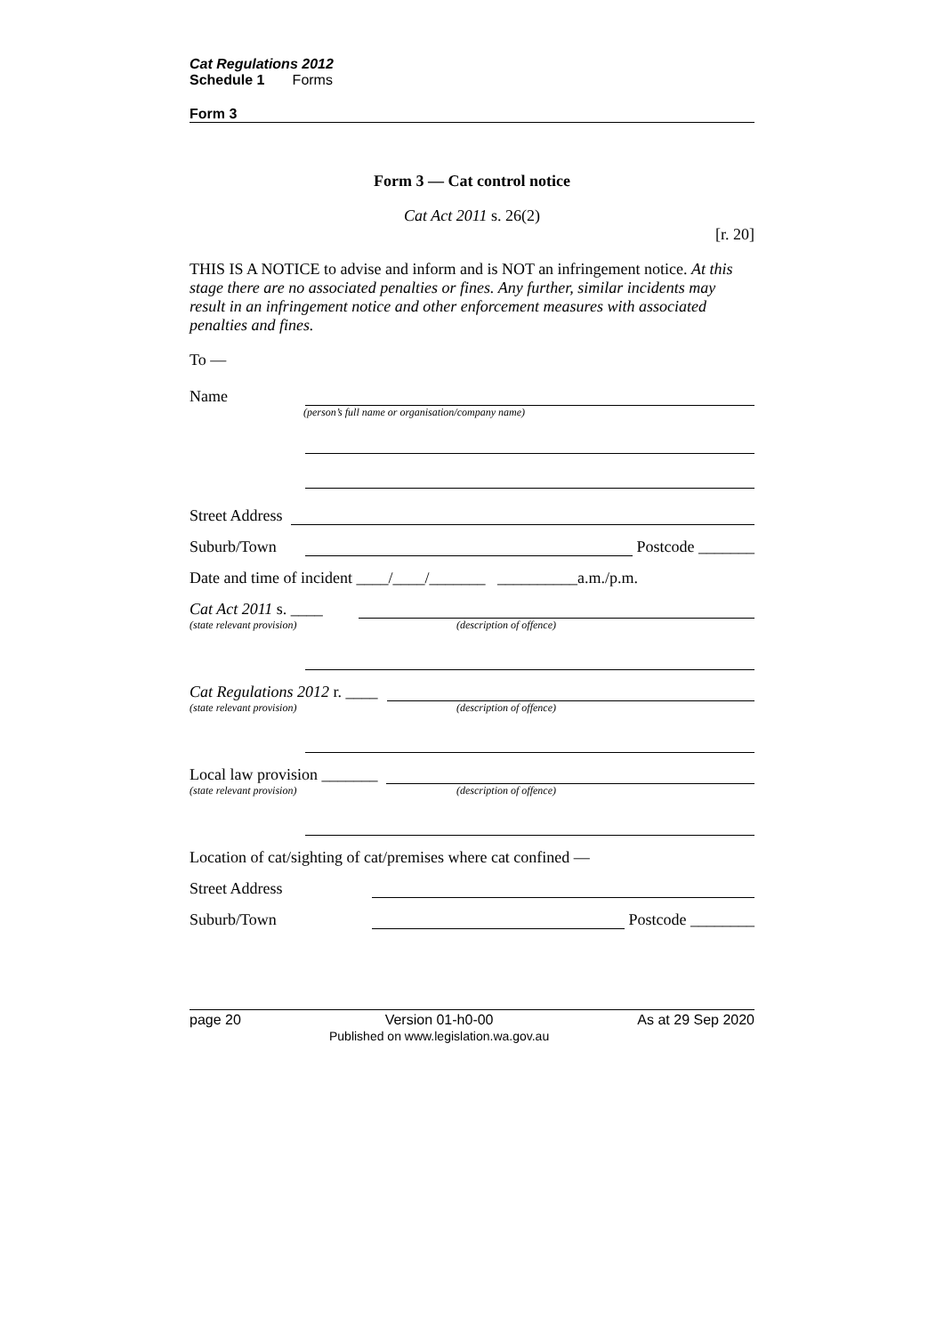Cat Regulations 2012
Schedule 1 Forms
Form 3
Form 3 — Cat control notice
Cat Act 2011 s. 26(2)
[r. 20]
THIS IS A NOTICE to advise and inform and is NOT an infringement notice. At this stage there are no associated penalties or fines. Any further, similar incidents may result in an infringement notice and other enforcement measures with associated penalties and fines.
To —
Name
(person’s full name or organisation/company name)
Street Address
Suburb/Town Postcode _______
Date and time of incident ____/____/_______ __________a.m./p.m.
Cat Act 2011 s. ____
(state relevant provision) (description of offence)
Cat Regulations 2012 r. ____
(state relevant provision) (description of offence)
Local law provision _______
(state relevant provision) (description of offence)
Location of cat/sighting of cat/premises where cat confined —
Street Address
Suburb/Town Postcode ________
page 20 Version 01-h0-00
Published on www.legislation.wa.gov.au As at 29 Sep 2020